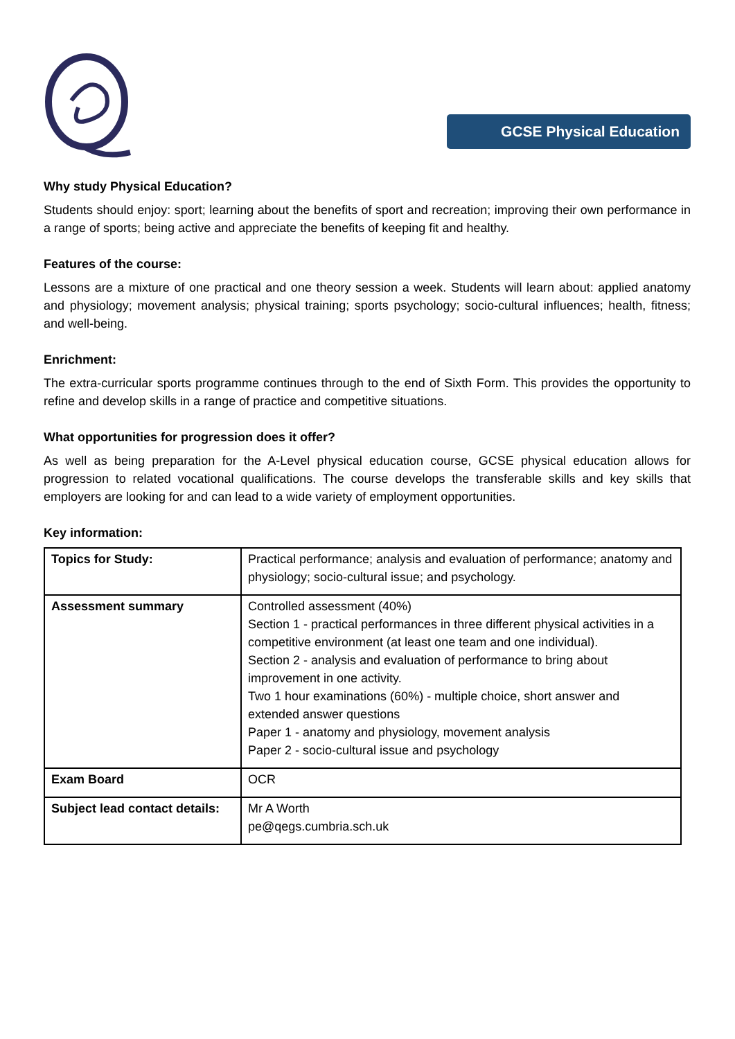GCSE Physical Education
Why study Physical Education?
Students should enjoy: sport; learning about the benefits of sport and recreation; improving their own performance in a range of sports; being active and appreciate the benefits of keeping fit and healthy.
Features of the course:
Lessons are a mixture of one practical and one theory session a week. Students will learn about: applied anatomy and physiology; movement analysis; physical training; sports psychology; socio-cultural influences; health, fitness; and well-being.
Enrichment:
The extra-curricular sports programme continues through to the end of Sixth Form. This provides the opportunity to refine and develop skills in a range of practice and competitive situations.
What opportunities for progression does it offer?
As well as being preparation for the A-Level physical education course, GCSE physical education allows for progression to related vocational qualifications. The course develops the transferable skills and key skills that employers are looking for and can lead to a wide variety of employment opportunities.
Key information:
| Topics for Study: | Practical performance; analysis and evaluation of performance; anatomy and physiology; socio-cultural issue; and psychology. |
| Assessment summary | Controlled assessment (40%) Section 1 - practical performances in three different physical activities in a competitive environment (at least one team and one individual). Section 2 - analysis and evaluation of performance to bring about improvement in one activity. Two 1 hour examinations (60%) - multiple choice, short answer and extended answer questions Paper 1 - anatomy and physiology, movement analysis Paper 2 - socio-cultural issue and psychology |
| Exam Board | OCR |
| Subject lead contact details: | Mr A Worth pe@qegs.cumbria.sch.uk |